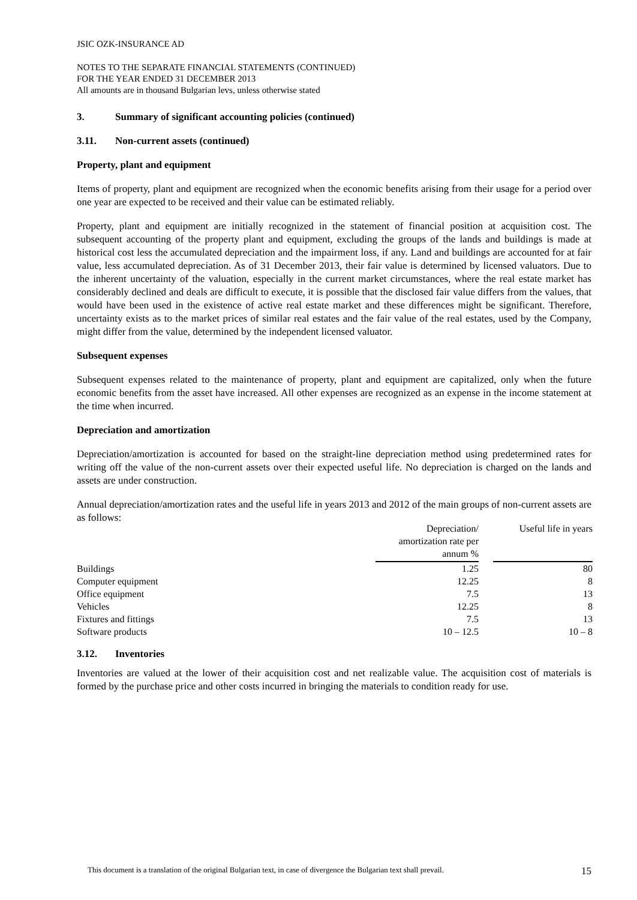JSIC OZK-INSURANCE AD
NOTES TO THE SEPARATE FINANCIAL STATEMENTS (CONTINUED)
FOR THE YEAR ENDED 31 DECEMBER 2013
All amounts are in thousand Bulgarian levs, unless otherwise stated
3. Summary of significant accounting policies (continued)
3.11. Non-current assets (continued)
Property, plant and equipment
Items of property, plant and equipment are recognized when the economic benefits arising from their usage for a period over one year are expected to be received and their value can be estimated reliably.
Property, plant and equipment are initially recognized in the statement of financial position at acquisition cost. The subsequent accounting of the property plant and equipment, excluding the groups of the lands and buildings is made at historical cost less the accumulated depreciation and the impairment loss, if any. Land and buildings are accounted for at fair value, less accumulated depreciation. As of 31 December 2013, their fair value is determined by licensed valuators. Due to the inherent uncertainty of the valuation, especially in the current market circumstances, where the real estate market has considerably declined and deals are difficult to execute, it is possible that the disclosed fair value differs from the values, that would have been used in the existence of active real estate market and these differences might be significant. Therefore, uncertainty exists as to the market prices of similar real estates and the fair value of the real estates, used by the Company, might differ from the value, determined by the independent licensed valuator.
Subsequent expenses
Subsequent expenses related to the maintenance of property, plant and equipment are capitalized, only when the future economic benefits from the asset have increased. All other expenses are recognized as an expense in the income statement at the time when incurred.
Depreciation and amortization
Depreciation/amortization is accounted for based on the straight-line depreciation method using predetermined rates for writing off the value of the non-current assets over their expected useful life. No depreciation is charged on the lands and assets are under construction.
Annual depreciation/amortization rates and the useful life in years 2013 and 2012 of the main groups of non-current assets are as follows:
| | Depreciation/ amortization rate per annum % | | Useful life in years |
| --- | --- | --- | --- |
| Buildings | 1.25 | | 80 |
| Computer equipment | 12.25 | | 8 |
| Office equipment | 7.5 | | 13 |
| Vehicles | 12.25 | | 8 |
| Fixtures and fittings | 7.5 | | 13 |
| Software products | 10 – 12.5 | | 10 – 8 |
3.12. Inventories
Inventories are valued at the lower of their acquisition cost and net realizable value. The acquisition cost of materials is formed by the purchase price and other costs incurred in bringing the materials to condition ready for use.
This document is a translation of the original Bulgarian text, in case of divergence the Bulgarian text shall prevail. 15